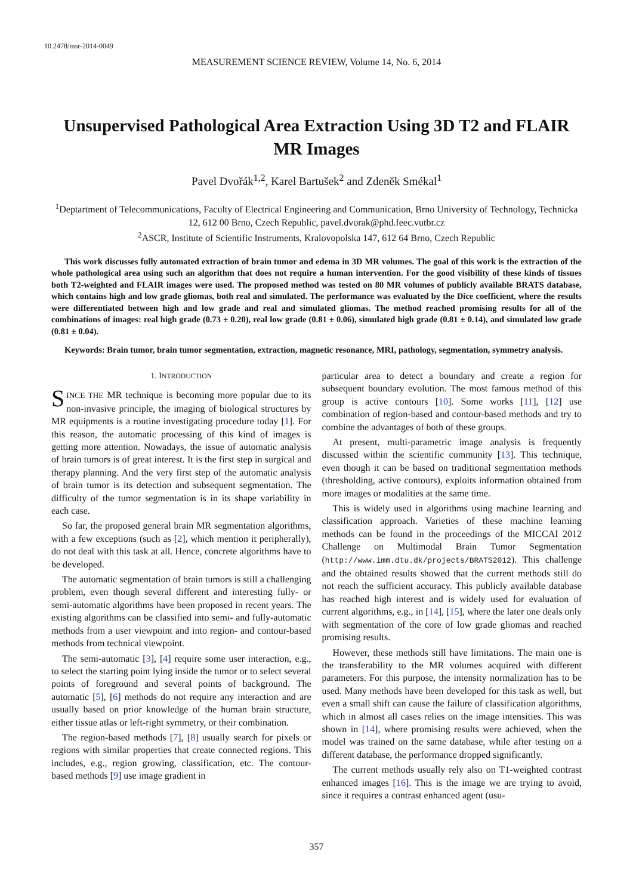10.2478/msr-2014-0049
MEASUREMENT SCIENCE REVIEW, Volume 14, No. 6, 2014
Unsupervised Pathological Area Extraction Using 3D T2 and FLAIR MR Images
Pavel Dvořák<sup>1,2</sup>, Karel Bartušek<sup>2</sup> and Zdeněk Smékal<sup>1</sup>
<sup>1</sup> Deptartment of Telecommunications, Faculty of Electrical Engineering and Communication, Brno University of Technology, Technicka 12, 612 00 Brno, Czech Republic, pavel.dvorak@phd.feec.vutbr.cz
<sup>2</sup> ASCR, Institute of Scientific Instruments, Kralovopolska 147, 612 64 Brno, Czech Republic
This work discusses fully automated extraction of brain tumor and edema in 3D MR volumes. The goal of this work is the extraction of the whole pathological area using such an algorithm that does not require a human intervention. For the good visibility of these kinds of tissues both T2-weighted and FLAIR images were used. The proposed method was tested on 80 MR volumes of publicly available BRATS database, which contains high and low grade gliomas, both real and simulated. The performance was evaluated by the Dice coefficient, where the results were differentiated between high and low grade and real and simulated gliomas. The method reached promising results for all of the combinations of images: real high grade (0.73 ± 0.20), real low grade (0.81 ± 0.06), simulated high grade (0.81 ± 0.14), and simulated low grade (0.81 ± 0.04).
Keywords: Brain tumor, brain tumor segmentation, extraction, magnetic resonance, MRI, pathology, segmentation, symmetry analysis.
1. INTRODUCTION
SINCE THE MR technique is becoming more popular due to its non-invasive principle, the imaging of biological structures by MR equipments is a routine investigating procedure today [1]. For this reason, the automatic processing of this kind of images is getting more attention. Nowadays, the issue of automatic analysis of brain tumors is of great interest. It is the first step in surgical and therapy planning. And the very first step of the automatic analysis of brain tumor is its detection and subsequent segmentation. The difficulty of the tumor segmentation is in its shape variability in each case.
So far, the proposed general brain MR segmentation algorithms, with a few exceptions (such as [2], which mention it peripherally), do not deal with this task at all. Hence, concrete algorithms have to be developed.
The automatic segmentation of brain tumors is still a challenging problem, even though several different and interesting fully- or semi-automatic algorithms have been proposed in recent years. The existing algorithms can be classified into semi- and fully-automatic methods from a user viewpoint and into region- and contour-based methods from technical viewpoint.
The semi-automatic [3], [4] require some user interaction, e.g., to select the starting point lying inside the tumor or to select several points of foreground and several points of background. The automatic [5], [6] methods do not require any interaction and are usually based on prior knowledge of the human brain structure, either tissue atlas or left-right symmetry, or their combination.
The region-based methods [7], [8] usually search for pixels or regions with similar properties that create connected regions. This includes, e.g., region growing, classification, etc. The contour-based methods [9] use image gradient in
particular area to detect a boundary and create a region for subsequent boundary evolution. The most famous method of this group is active contours [10]. Some works [11], [12] use combination of region-based and contour-based methods and try to combine the advantages of both of these groups.
At present, multi-parametric image analysis is frequently discussed within the scientific community [13]. This technique, even though it can be based on traditional segmentation methods (thresholding, active contours), exploits information obtained from more images or modalities at the same time.
This is widely used in algorithms using machine learning and classification approach. Varieties of these machine learning methods can be found in the proceedings of the MICCAI 2012 Challenge on Multimodal Brain Tumor Segmentation (http://www.imm.dtu.dk/projects/BRATS2012). This challenge and the obtained results showed that the current methods still do not reach the sufficient accuracy. This publicly available database has reached high interest and is widely used for evaluation of current algorithms, e.g., in [14], [15], where the later one deals only with segmentation of the core of low grade gliomas and reached promising results.
However, these methods still have limitations. The main one is the transferability to the MR volumes acquired with different parameters. For this purpose, the intensity normalization has to be used. Many methods have been developed for this task as well, but even a small shift can cause the failure of classification algorithms, which in almost all cases relies on the image intensities. This was shown in [14], where promising results were achieved, when the model was trained on the same database, while after testing on a different database, the performance dropped significantly.
The current methods usually rely also on T1-weighted contrast enhanced images [16]. This is the image we are trying to avoid, since it requires a contrast enhanced agent (usu-
357